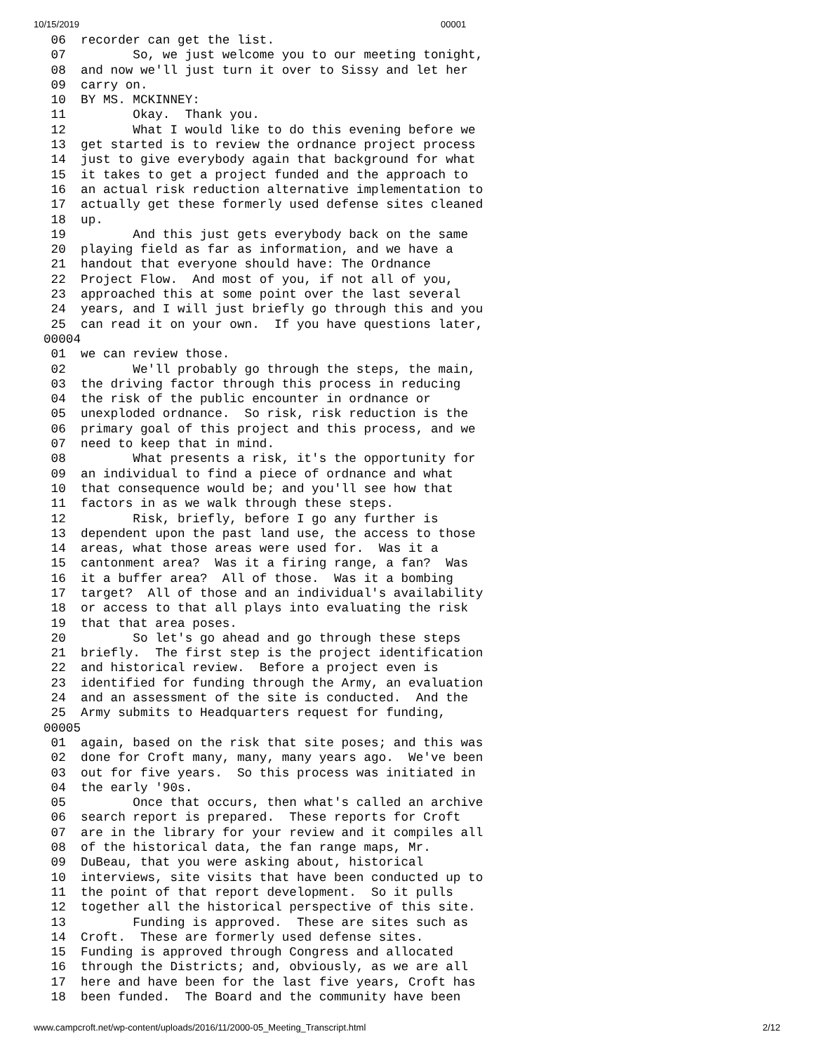10/15/2019 00001
 06  recorder can get the list.
 07         So, we just welcome you to our meeting tonight,
 08  and now we'll just turn it over to Sissy and let her
 09  carry on.
 10  BY MS. MCKINNEY:
 11         Okay.  Thank you.
 12         What I would like to do this evening before we
 13  get started is to review the ordnance project process
 14  just to give everybody again that background for what
 15  it takes to get a project funded and the approach to
 16  an actual risk reduction alternative implementation to
 17  actually get these formerly used defense sites cleaned
 18  up.
 19         And this just gets everybody back on the same
 20  playing field as far as information, and we have a
 21  handout that everyone should have: The Ordnance
 22  Project Flow.  And most of you, if not all of you,
 23  approached this at some point over the last several
 24  years, and I will just briefly go through this and you
 25  can read it on your own.  If you have questions later,
00004
 01  we can review those.
 02         We'll probably go through the steps, the main,
 03  the driving factor through this process in reducing
 04  the risk of the public encounter in ordnance or
 05  unexploded ordnance.  So risk, risk reduction is the
 06  primary goal of this project and this process, and we
 07  need to keep that in mind.
 08         What presents a risk, it's the opportunity for
 09  an individual to find a piece of ordnance and what
 10  that consequence would be; and you'll see how that
 11  factors in as we walk through these steps.
 12         Risk, briefly, before I go any further is
 13  dependent upon the past land use, the access to those
 14  areas, what those areas were used for.  Was it a
 15  cantonment area?  Was it a firing range, a fan?  Was
 16  it a buffer area?  All of those.  Was it a bombing
 17  target?  All of those and an individual's availability
 18  or access to that all plays into evaluating the risk
 19  that that area poses.
 20         So let's go ahead and go through these steps
 21  briefly.  The first step is the project identification
 22  and historical review.  Before a project even is
 23  identified for funding through the Army, an evaluation
 24  and an assessment of the site is conducted.  And the
 25  Army submits to Headquarters request for funding,
00005
 01  again, based on the risk that site poses; and this was
 02  done for Croft many, many, many years ago.  We've been
 03  out for five years.  So this process was initiated in
 04  the early '90s.
 05         Once that occurs, then what's called an archive
 06  search report is prepared.  These reports for Croft
 07  are in the library for your review and it compiles all
 08  of the historical data, the fan range maps, Mr.
 09  DuBeau, that you were asking about, historical
 10  interviews, site visits that have been conducted up to
 11  the point of that report development.  So it pulls
 12  together all the historical perspective of this site.
 13         Funding is approved.  These are sites such as
 14  Croft.  These are formerly used defense sites.
 15  Funding is approved through Congress and allocated
 16  through the Districts; and, obviously, as we are all
 17  here and have been for the last five years, Croft has
 18  been funded.  The Board and the community have been
www.campcroft.net/wp-content/uploads/2016/11/2000-05_Meeting_Transcript.html 2/12